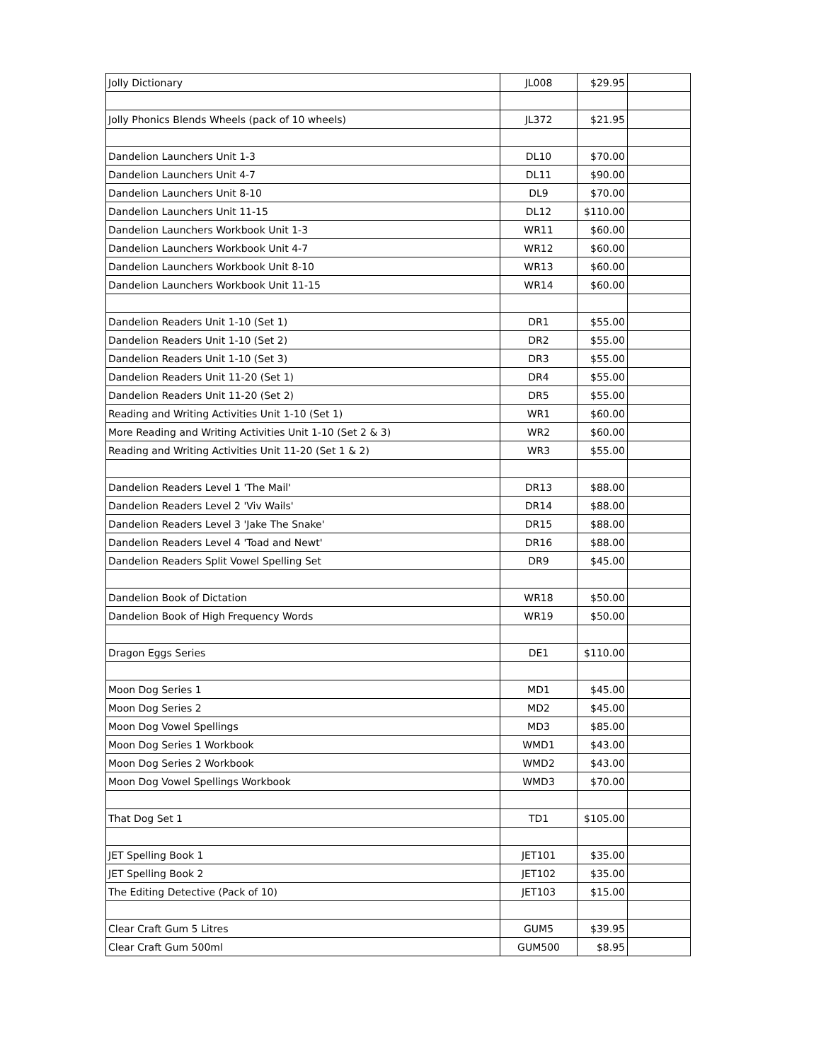| Jolly Dictionary | JL008 | $29.95 | |
| Jolly Phonics Blends Wheels (pack of 10 wheels) | JL372 | $21.95 | |
| Dandelion Launchers Unit 1-3 | DL10 | $70.00 | |
| Dandelion Launchers Unit 4-7 | DL11 | $90.00 | |
| Dandelion Launchers Unit 8-10 | DL9 | $70.00 | |
| Dandelion Launchers Unit 11-15 | DL12 | $110.00 | |
| Dandelion Launchers Workbook Unit 1-3 | WR11 | $60.00 | |
| Dandelion Launchers Workbook Unit 4-7 | WR12 | $60.00 | |
| Dandelion Launchers Workbook Unit 8-10 | WR13 | $60.00 | |
| Dandelion Launchers Workbook Unit 11-15 | WR14 | $60.00 | |
| Dandelion Readers Unit 1-10 (Set 1) | DR1 | $55.00 | |
| Dandelion Readers Unit 1-10 (Set 2) | DR2 | $55.00 | |
| Dandelion Readers Unit 1-10 (Set 3) | DR3 | $55.00 | |
| Dandelion Readers Unit 11-20 (Set 1) | DR4 | $55.00 | |
| Dandelion Readers Unit 11-20 (Set 2) | DR5 | $55.00 | |
| Reading and Writing Activities Unit 1-10 (Set 1) | WR1 | $60.00 | |
| More Reading and Writing Activities Unit 1-10 (Set 2 & 3) | WR2 | $60.00 | |
| Reading and Writing Activities Unit 11-20 (Set 1 & 2) | WR3 | $55.00 | |
| Dandelion Readers Level 1 'The Mail' | DR13 | $88.00 | |
| Dandelion Readers Level 2 'Viv Wails' | DR14 | $88.00 | |
| Dandelion Readers Level 3 'Jake The Snake' | DR15 | $88.00 | |
| Dandelion Readers Level 4 'Toad and Newt' | DR16 | $88.00 | |
| Dandelion Readers Split Vowel Spelling Set | DR9 | $45.00 | |
| Dandelion Book of Dictation | WR18 | $50.00 | |
| Dandelion Book of High Frequency Words | WR19 | $50.00 | |
| Dragon Eggs Series | DE1 | $110.00 | |
| Moon Dog Series 1 | MD1 | $45.00 | |
| Moon Dog Series 2 | MD2 | $45.00 | |
| Moon Dog Vowel Spellings | MD3 | $85.00 | |
| Moon Dog Series 1 Workbook | WMD1 | $43.00 | |
| Moon Dog Series 2 Workbook | WMD2 | $43.00 | |
| Moon Dog Vowel Spellings Workbook | WMD3 | $70.00 | |
| That Dog Set 1 | TD1 | $105.00 | |
| JET Spelling Book 1 | JET101 | $35.00 | |
| JET Spelling Book 2 | JET102 | $35.00 | |
| The Editing Detective (Pack of 10) | JET103 | $15.00 | |
| Clear Craft Gum 5 Litres | GUM5 | $39.95 | |
| Clear Craft Gum 500ml | GUM500 | $8.95 | |